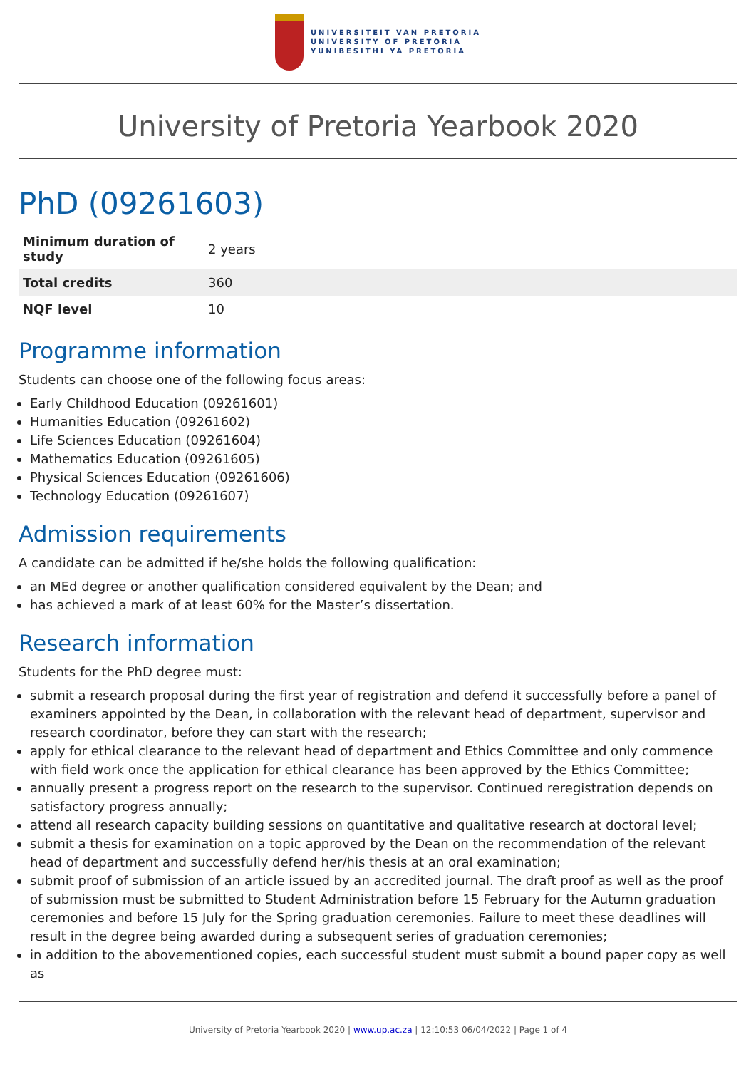UNIVERSITEIT VAN PRETORIA
UNIVERSITY OF PRETORIA
YUNIBESITHI YA PRETORIA
University of Pretoria Yearbook 2020
PhD (09261603)
| Minimum duration of study | 2 years |
| Total credits | 360 |
| NQF level | 10 |
Programme information
Students can choose one of the following focus areas:
Early Childhood Education (09261601)
Humanities Education (09261602)
Life Sciences Education (09261604)
Mathematics Education (09261605)
Physical Sciences Education (09261606)
Technology Education (09261607)
Admission requirements
A candidate can be admitted if he/she holds the following qualification:
an MEd degree or another qualification considered equivalent by the Dean; and
has achieved a mark of at least 60% for the Master’s dissertation.
Research information
Students for the PhD degree must:
submit a research proposal during the first year of registration and defend it successfully before a panel of examiners appointed by the Dean, in collaboration with the relevant head of department, supervisor and research coordinator, before they can start with the research;
apply for ethical clearance to the relevant head of department and Ethics Committee and only commence with field work once the application for ethical clearance has been approved by the Ethics Committee;
annually present a progress report on the research to the supervisor. Continued reregistration depends on satisfactory progress annually;
attend all research capacity building sessions on quantitative and qualitative research at doctoral level;
submit a thesis for examination on a topic approved by the Dean on the recommendation of the relevant head of department and successfully defend her/his thesis at an oral examination;
submit proof of submission of an article issued by an accredited journal. The draft proof as well as the proof of submission must be submitted to Student Administration before 15 February for the Autumn graduation ceremonies and before 15 July for the Spring graduation ceremonies. Failure to meet these deadlines will result in the degree being awarded during a subsequent series of graduation ceremonies;
in addition to the abovementioned copies, each successful student must submit a bound paper copy as well as
University of Pretoria Yearbook 2020 | www.up.ac.za | 12:10:53 06/04/2022 | Page 1 of 4